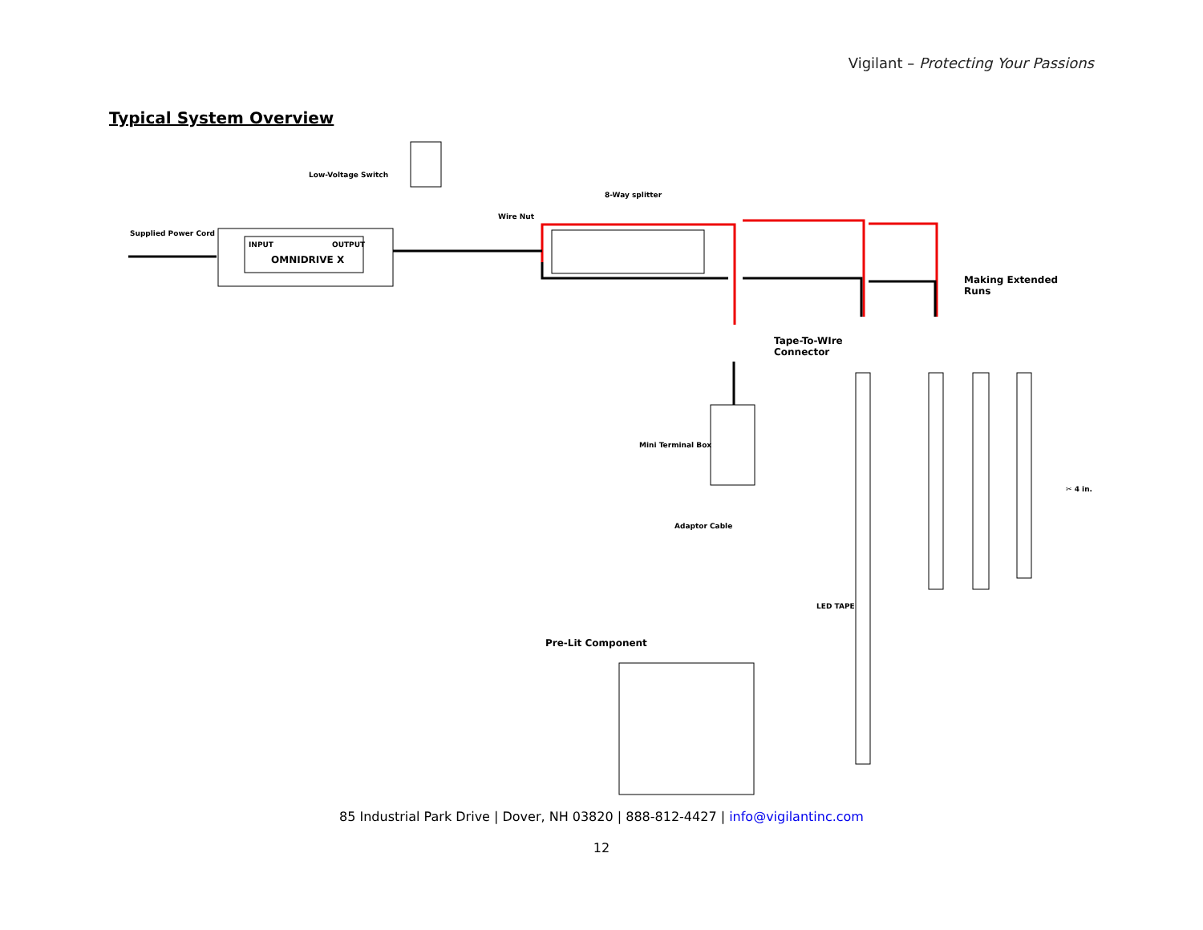Vigilant – Protecting Your Passions
Typical System Overview
Low-Voltage Switch
8-Way splitter
Wire Nut
Supplied Power Cord
INPUT OUTPUT
OMNIDRIVE X
Making Extended
Runs
Tape-To-WIre
Connector
Mini Terminal Box
✂ 4 in.
Adaptor Cable
LED TAPE
Pre-Lit Component
85 Industrial Park Drive | Dover, NH 03820 | 888-812-4427 | info@vigilantinc.com
12